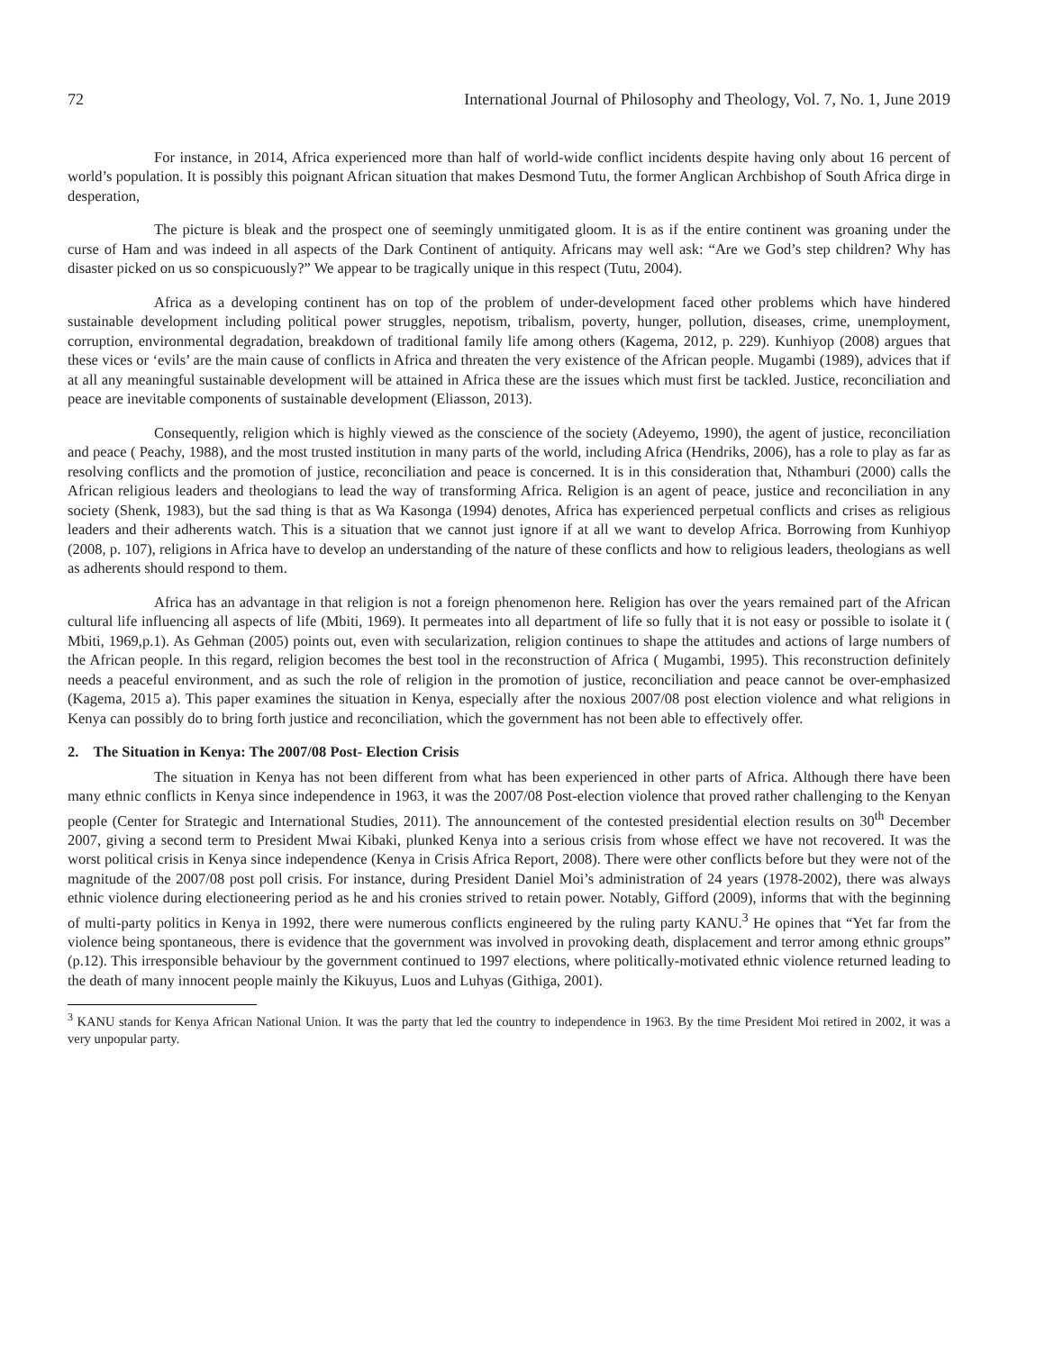72 International Journal of Philosophy and Theology, Vol. 7, No. 1, June 2019
For instance, in 2014, Africa experienced more than half of world-wide conflict incidents despite having only about 16 percent of world’s population. It is possibly this poignant African situation that makes Desmond Tutu, the former Anglican Archbishop of South Africa dirge in desperation,
The picture is bleak and the prospect one of seemingly unmitigated gloom. It is as if the entire continent was groaning under the curse of Ham and was indeed in all aspects of the Dark Continent of antiquity. Africans may well ask: “Are we God’s step children? Why has disaster picked on us so conspicuously?” We appear to be tragically unique in this respect (Tutu, 2004).
Africa as a developing continent has on top of the problem of under-development faced other problems which have hindered sustainable development including political power struggles, nepotism, tribalism, poverty, hunger, pollution, diseases, crime, unemployment, corruption, environmental degradation, breakdown of traditional family life among others (Kagema, 2012, p. 229). Kunhiyop (2008) argues that these vices or ‘evils’ are the main cause of conflicts in Africa and threaten the very existence of the African people. Mugambi (1989), advices that if at all any meaningful sustainable development will be attained in Africa these are the issues which must first be tackled. Justice, reconciliation and peace are inevitable components of sustainable development (Eliasson, 2013).
Consequently, religion which is highly viewed as the conscience of the society (Adeyemo, 1990), the agent of justice, reconciliation and peace ( Peachy, 1988), and the most trusted institution in many parts of the world, including Africa (Hendriks, 2006), has a role to play as far as resolving conflicts and the promotion of justice, reconciliation and peace is concerned. It is in this consideration that, Nthamburi (2000) calls the African religious leaders and theologians to lead the way of transforming Africa. Religion is an agent of peace, justice and reconciliation in any society (Shenk, 1983), but the sad thing is that as Wa Kasonga (1994) denotes, Africa has experienced perpetual conflicts and crises as religious leaders and their adherents watch. This is a situation that we cannot just ignore if at all we want to develop Africa. Borrowing from Kunhiyop (2008, p. 107), religions in Africa have to develop an understanding of the nature of these conflicts and how to religious leaders, theologians as well as adherents should respond to them.
Africa has an advantage in that religion is not a foreign phenomenon here. Religion has over the years remained part of the African cultural life influencing all aspects of life (Mbiti, 1969). It permeates into all department of life so fully that it is not easy or possible to isolate it ( Mbiti, 1969,p.1). As Gehman (2005) points out, even with secularization, religion continues to shape the attitudes and actions of large numbers of the African people. In this regard, religion becomes the best tool in the reconstruction of Africa ( Mugambi, 1995). This reconstruction definitely needs a peaceful environment, and as such the role of religion in the promotion of justice, reconciliation and peace cannot be over-emphasized (Kagema, 2015 a). This paper examines the situation in Kenya, especially after the noxious 2007/08 post election violence and what religions in Kenya can possibly do to bring forth justice and reconciliation, which the government has not been able to effectively offer.
2. The Situation in Kenya: The 2007/08 Post- Election Crisis
The situation in Kenya has not been different from what has been experienced in other parts of Africa. Although there have been many ethnic conflicts in Kenya since independence in 1963, it was the 2007/08 Post-election violence that proved rather challenging to the Kenyan people (Center for Strategic and International Studies, 2011). The announcement of the contested presidential election results on 30<sup>th</sup> December 2007, giving a second term to President Mwai Kibaki, plunked Kenya into a serious crisis from whose effect we have not recovered. It was the worst political crisis in Kenya since independence (Kenya in Crisis Africa Report, 2008). There were other conflicts before but they were not of the magnitude of the 2007/08 post poll crisis. For instance, during President Daniel Moi’s administration of 24 years (1978-2002), there was always ethnic violence during electioneering period as he and his cronies strived to retain power. Notably, Gifford (2009), informs that with the beginning of multi-party politics in Kenya in 1992, there were numerous conflicts engineered by the ruling party KANU.<sup>3</sup> He opines that “Yet far from the violence being spontaneous, there is evidence that the government was involved in provoking death, displacement and terror among ethnic groups” (p.12). This irresponsible behaviour by the government continued to 1997 elections, where politically-motivated ethnic violence returned leading to the death of many innocent people mainly the Kikuyus, Luos and Luhyas (Githiga, 2001).
<sup>3</sup> KANU stands for Kenya African National Union. It was the party that led the country to independence in 1963. By the time President Moi retired in 2002, it was a very unpopular party.